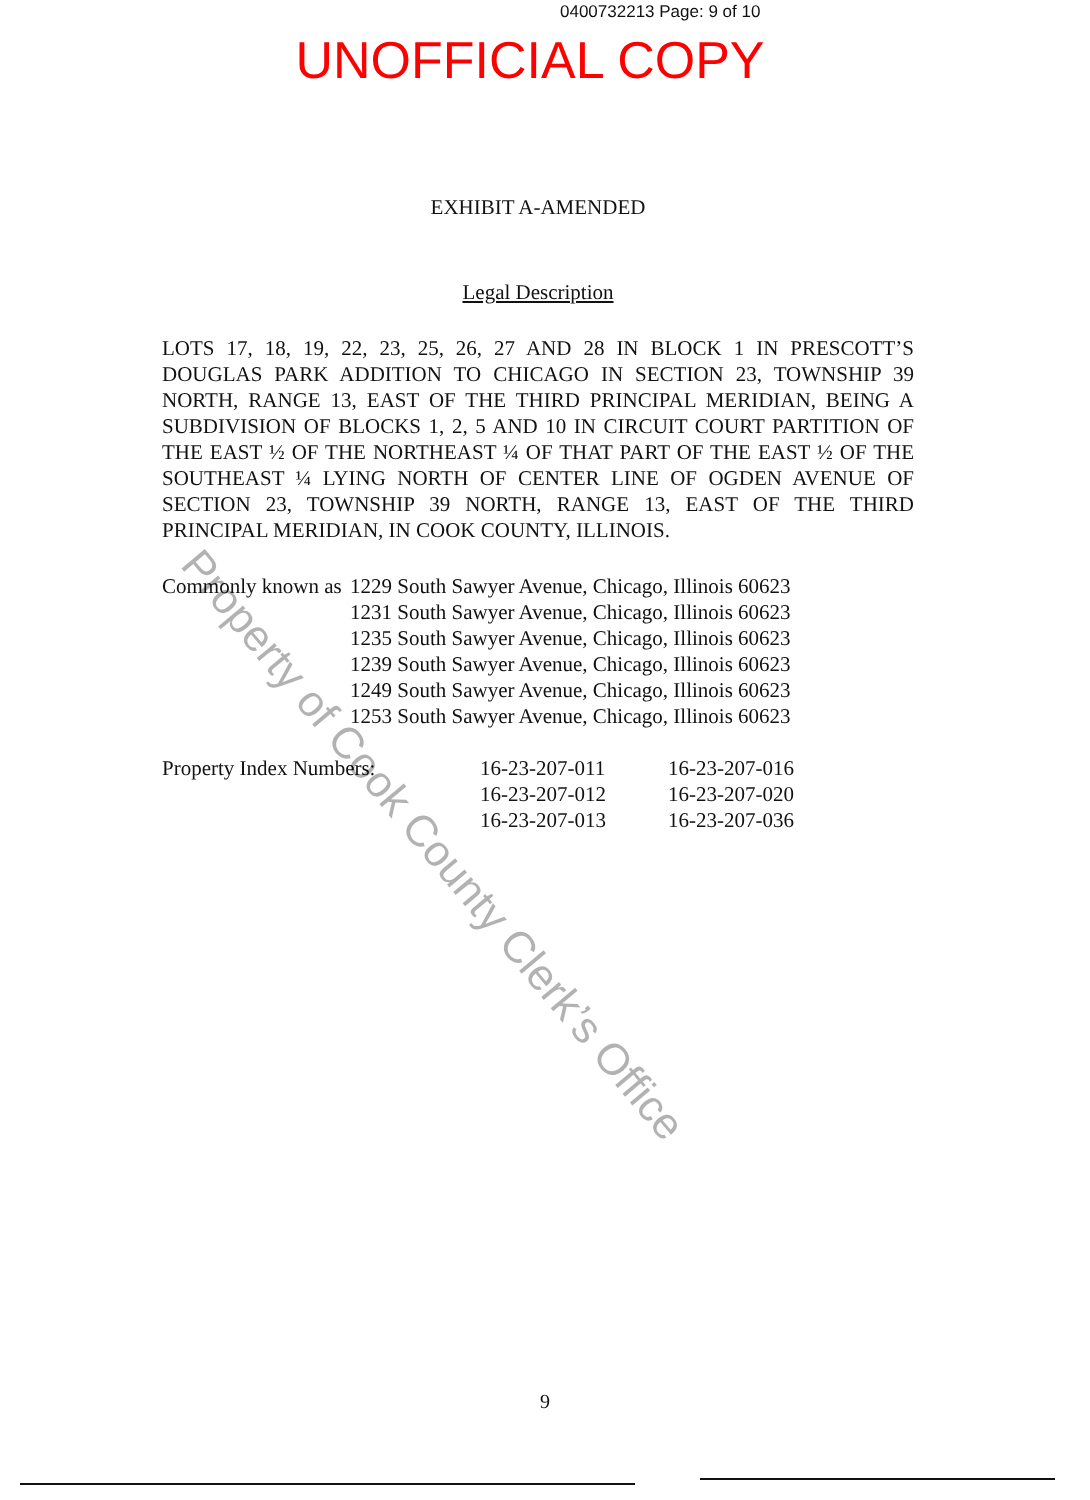0400732213 Page: 9 of 10
UNOFFICIAL COPY
EXHIBIT A-AMENDED
Legal Description
LOTS 17, 18, 19, 22, 23, 25, 26, 27 AND 28 IN BLOCK 1 IN PRESCOTT’S DOUGLAS PARK ADDITION TO CHICAGO IN SECTION 23, TOWNSHIP 39 NORTH, RANGE 13, EAST OF THE THIRD PRINCIPAL MERIDIAN, BEING A SUBDIVISION OF BLOCKS 1, 2, 5 AND 10 IN CIRCUIT COURT PARTITION OF THE EAST ½ OF THE NORTHEAST ¼ OF THAT PART OF THE EAST ½ OF THE SOUTHEAST ¼ LYING NORTH OF CENTER LINE OF OGDEN AVENUE OF SECTION 23, TOWNSHIP 39 NORTH, RANGE 13, EAST OF THE THIRD PRINCIPAL MERIDIAN, IN COOK COUNTY, ILLINOIS.
Commonly known as
1229 South Sawyer Avenue, Chicago, Illinois 60623
1231 South Sawyer Avenue, Chicago, Illinois 60623
1235 South Sawyer Avenue, Chicago, Illinois 60623
1239 South Sawyer Avenue, Chicago, Illinois 60623
1249 South Sawyer Avenue, Chicago, Illinois 60623
1253 South Sawyer Avenue, Chicago, Illinois 60623
Property Index Numbers: 16-23-207-011
16-23-207-012
16-23-207-013
16-23-207-016
16-23-207-020
16-23-207-036
Property of Cook County Clerk’s Office
9